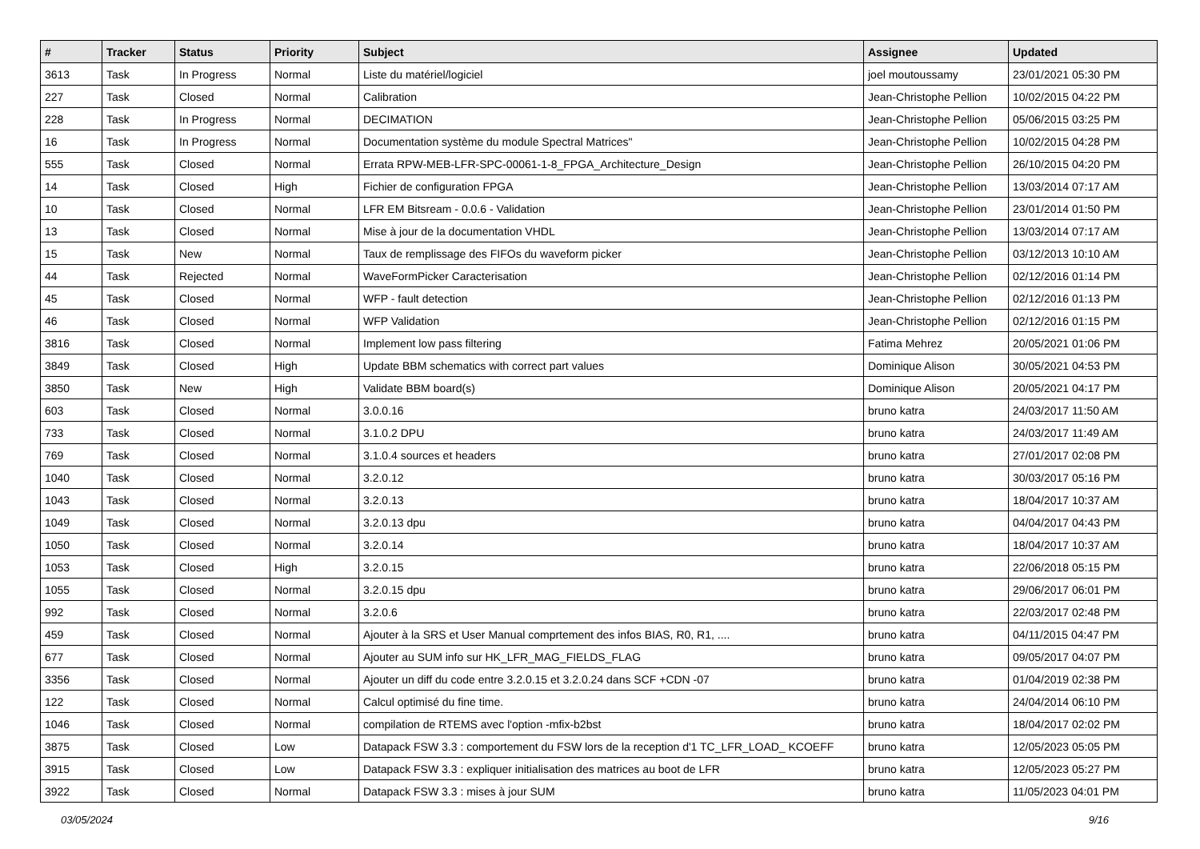| # | Tracker | Status | Priority | Subject | Assignee | Updated |
| --- | --- | --- | --- | --- | --- | --- |
| 3613 | Task | In Progress | Normal | Liste du matériel/logiciel | joel moutoussamy | 23/01/2021 05:30 PM |
| 227 | Task | Closed | Normal | Calibration | Jean-Christophe Pellion | 10/02/2015 04:22 PM |
| 228 | Task | In Progress | Normal | DECIMATION | Jean-Christophe Pellion | 05/06/2015 03:25 PM |
| 16 | Task | In Progress | Normal | Documentation système du module Spectral Matrices" | Jean-Christophe Pellion | 10/02/2015 04:28 PM |
| 555 | Task | Closed | Normal | Errata RPW-MEB-LFR-SPC-00061-1-8_FPGA_Architecture_Design | Jean-Christophe Pellion | 26/10/2015 04:20 PM |
| 14 | Task | Closed | High | Fichier de configuration FPGA | Jean-Christophe Pellion | 13/03/2014 07:17 AM |
| 10 | Task | Closed | Normal | LFR EM Bitsream - 0.0.6 - Validation | Jean-Christophe Pellion | 23/01/2014 01:50 PM |
| 13 | Task | Closed | Normal | Mise à jour de la documentation VHDL | Jean-Christophe Pellion | 13/03/2014 07:17 AM |
| 15 | Task | New | Normal | Taux de remplissage des FIFOs du waveform picker | Jean-Christophe Pellion | 03/12/2013 10:10 AM |
| 44 | Task | Rejected | Normal | WaveFormPicker Caracterisation | Jean-Christophe Pellion | 02/12/2016 01:14 PM |
| 45 | Task | Closed | Normal | WFP - fault detection | Jean-Christophe Pellion | 02/12/2016 01:13 PM |
| 46 | Task | Closed | Normal | WFP Validation | Jean-Christophe Pellion | 02/12/2016 01:15 PM |
| 3816 | Task | Closed | Normal | Implement low pass filtering | Fatima Mehrez | 20/05/2021 01:06 PM |
| 3849 | Task | Closed | High | Update BBM schematics with correct part values | Dominique Alison | 30/05/2021 04:53 PM |
| 3850 | Task | New | High | Validate BBM board(s) | Dominique Alison | 20/05/2021 04:17 PM |
| 603 | Task | Closed | Normal | 3.0.0.16 | bruno katra | 24/03/2017 11:50 AM |
| 733 | Task | Closed | Normal | 3.1.0.2 DPU | bruno katra | 24/03/2017 11:49 AM |
| 769 | Task | Closed | Normal | 3.1.0.4 sources et headers | bruno katra | 27/01/2017 02:08 PM |
| 1040 | Task | Closed | Normal | 3.2.0.12 | bruno katra | 30/03/2017 05:16 PM |
| 1043 | Task | Closed | Normal | 3.2.0.13 | bruno katra | 18/04/2017 10:37 AM |
| 1049 | Task | Closed | Normal | 3.2.0.13 dpu | bruno katra | 04/04/2017 04:43 PM |
| 1050 | Task | Closed | Normal | 3.2.0.14 | bruno katra | 18/04/2017 10:37 AM |
| 1053 | Task | Closed | High | 3.2.0.15 | bruno katra | 22/06/2018 05:15 PM |
| 1055 | Task | Closed | Normal | 3.2.0.15 dpu | bruno katra | 29/06/2017 06:01 PM |
| 992 | Task | Closed | Normal | 3.2.0.6 | bruno katra | 22/03/2017 02:48 PM |
| 459 | Task | Closed | Normal | Ajouter à la SRS et User Manual comprtement des infos BIAS, R0, R1, .... | bruno katra | 04/11/2015 04:47 PM |
| 677 | Task | Closed | Normal | Ajouter au SUM info sur HK_LFR_MAG_FIELDS_FLAG | bruno katra | 09/05/2017 04:07 PM |
| 3356 | Task | Closed | Normal | Ajouter un diff du code entre 3.2.0.15 et 3.2.0.24 dans SCF +CDN -07 | bruno katra | 01/04/2019 02:38 PM |
| 122 | Task | Closed | Normal | Calcul optimisé du fine time. | bruno katra | 24/04/2014 06:10 PM |
| 1046 | Task | Closed | Normal | compilation de RTEMS avec l'option -mfix-b2bst | bruno katra | 18/04/2017 02:02 PM |
| 3875 | Task | Closed | Low | Datapack FSW 3.3 : comportement du FSW lors de la reception d'1 TC_LFR_LOAD_ KCOEFF | bruno katra | 12/05/2023 05:05 PM |
| 3915 | Task | Closed | Low | Datapack FSW 3.3 : expliquer initialisation des matrices au boot de LFR | bruno katra | 12/05/2023 05:27 PM |
| 3922 | Task | Closed | Normal | Datapack FSW 3.3 : mises à jour SUM | bruno katra | 11/05/2023 04:01 PM |
03/05/2024 9/16